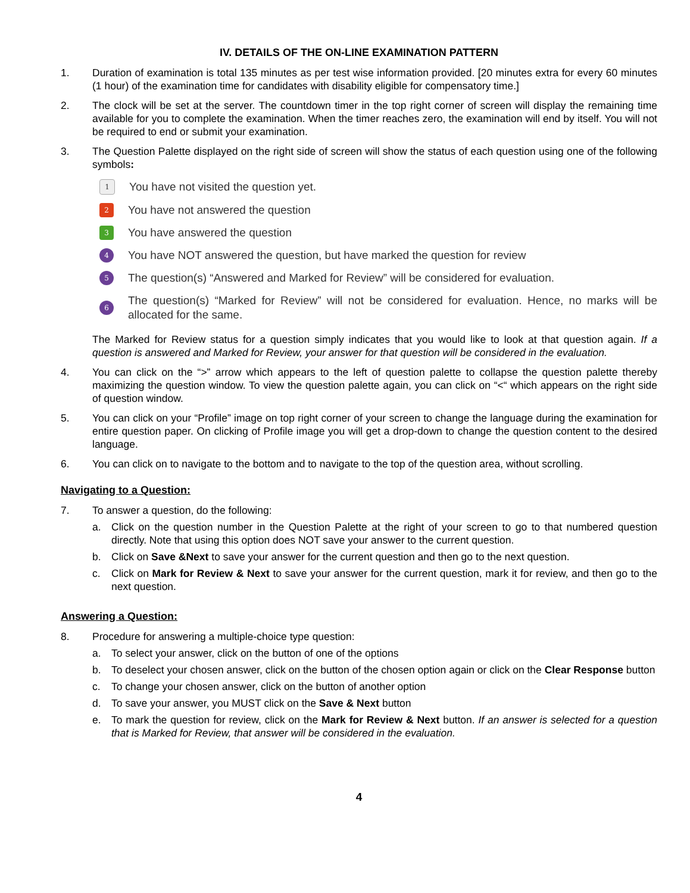IV. DETAILS OF THE ON-LINE EXAMINATION PATTERN
1. Duration of examination is total 135 minutes as per test wise information provided. [20 minutes extra for every 60 minutes (1 hour) of the examination time for candidates with disability eligible for compensatory time.]
2. The clock will be set at the server. The countdown timer in the top right corner of screen will display the remaining time available for you to complete the examination. When the timer reaches zero, the examination will end by itself. You will not be required to end or submit your examination.
3. The Question Palette displayed on the right side of screen will show the status of each question using one of the following symbols:
1
You have not visited the question yet.
2
You have not answered the question
3
You have answered the question
4
You have NOT answered the question, but have marked the question for review
5
The question(s) “Answered and Marked for Review” will be considered for evaluation.
6
The question(s) “Marked for Review” will not be considered for evaluation. Hence, no marks will be allocated for the same.
The Marked for Review status for a question simply indicates that you would like to look at that question again. If a question is answered and Marked for Review, your answer for that question will be considered in the evaluation.
4. You can click on the “>” arrow which appears to the left of question palette to collapse the question palette thereby maximizing the question window. To view the question palette again, you can click on “<“ which appears on the right side of question window.
5. You can click on your “Profile” image on top right corner of your screen to change the language during the examination for entire question paper. On clicking of Profile image you will get a drop-down to change the question content to the desired language.
6. You can click on to navigate to the bottom and to navigate to the top of the question area, without scrolling.
Navigating to a Question:
7. To answer a question, do the following:
a. Click on the question number in the Question Palette at the right of your screen to go to that numbered question directly. Note that using this option does NOT save your answer to the current question.
b. Click on Save &Next to save your answer for the current question and then go to the next question.
c. Click on Mark for Review & Next to save your answer for the current question, mark it for review, and then go to the next question.
Answering a Question:
8. Procedure for answering a multiple-choice type question:
a. To select your answer, click on the button of one of the options
b. To deselect your chosen answer, click on the button of the chosen option again or click on the Clear Response button
c. To change your chosen answer, click on the button of another option
d. To save your answer, you MUST click on the Save & Next button
e. To mark the question for review, click on the Mark for Review & Next button. If an answer is selected for a question that is Marked for Review, that answer will be considered in the evaluation.
4